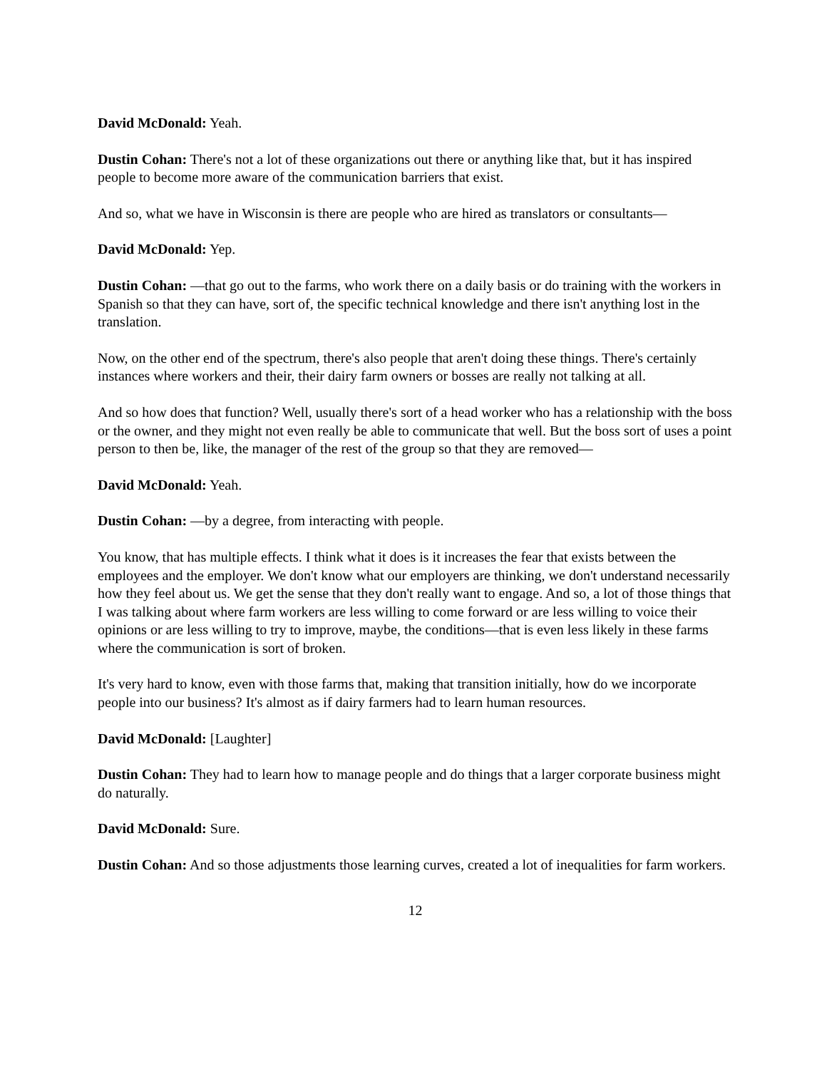David McDonald: Yeah.
Dustin Cohan: There's not a lot of these organizations out there or anything like that, but it has inspired people to become more aware of the communication barriers that exist.
And so, what we have in Wisconsin is there are people who are hired as translators or consultants—
David McDonald: Yep.
Dustin Cohan: —that go out to the farms, who work there on a daily basis or do training with the workers in Spanish so that they can have, sort of, the specific technical knowledge and there isn't anything lost in the translation.
Now, on the other end of the spectrum, there's also people that aren't doing these things. There's certainly instances where workers and their, their dairy farm owners or bosses are really not talking at all.
And so how does that function? Well, usually there's sort of a head worker who has a relationship with the boss or the owner, and they might not even really be able to communicate that well. But the boss sort of uses a point person to then be, like, the manager of the rest of the group so that they are removed—
David McDonald: Yeah.
Dustin Cohan: —by a degree, from interacting with people.
You know, that has multiple effects. I think what it does is it increases the fear that exists between the employees and the employer. We don't know what our employers are thinking, we don't understand necessarily how they feel about us. We get the sense that they don't really want to engage. And so, a lot of those things that I was talking about where farm workers are less willing to come forward or are less willing to voice their opinions or are less willing to try to improve, maybe, the conditions—that is even less likely in these farms where the communication is sort of broken.
It's very hard to know, even with those farms that, making that transition initially, how do we incorporate people into our business? It's almost as if dairy farmers had to learn human resources.
David McDonald: [Laughter]
Dustin Cohan: They had to learn how to manage people and do things that a larger corporate business might do naturally.
David McDonald: Sure.
Dustin Cohan: And so those adjustments those learning curves, created a lot of inequalities for farm workers.
12